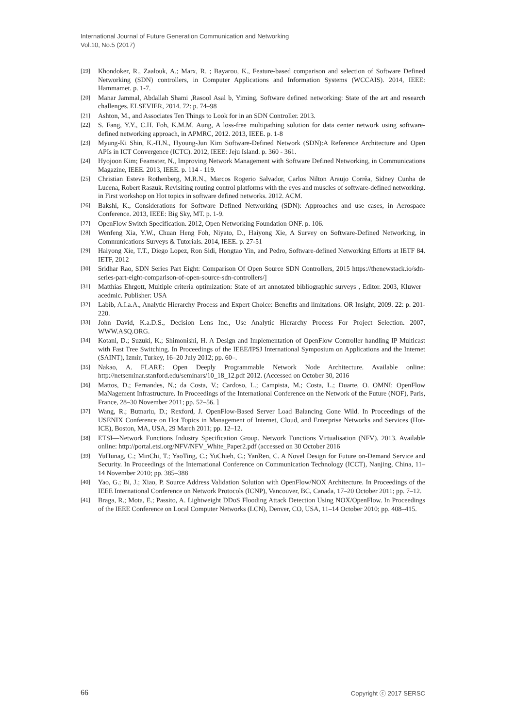International Journal of Future Generation Communication and Networking
Vol.10, No.5 (2017)
[19] Khondoker, R., Zaalouk, A.; Marx, R. ; Bayarou, K., Feature-based comparison and selection of Software Defined Networking (SDN) controllers, in Computer Applications and Information Systems (WCCAIS). 2014, IEEE: Hammamet. p. 1-7.
[20] Manar Jammal, Abdallah Shami ,Rasool Asal b, Yiming, Software defined networking: State of the art and research challenges. ELSEVIER, 2014. 72: p. 74–98
[21] Ashton, M., and Associates Ten Things to Look for in an SDN Controller. 2013.
[22] S. Fang, Y.Y., C.H. Foh, K.M.M. Aung, A loss-free multipathing solution for data center network using software-defined networking approach, in APMRC, 2012. 2013, IEEE. p. 1-8
[23] Myung-Ki Shin, K.-H.N., Hyoung-Jun Kim Software-Defined Network (SDN):A Reference Architecture and Open APIs in ICT Convergence (ICTC). 2012, IEEE: Jeju Island. p. 360 - 361.
[24] Hyojoon Kim; Feamster, N., Improving Network Management with Software Defined Networking, in Communications Magazine, IEEE. 2013, IEEE. p. 114 - 119.
[25] Christian Esteve Rothenberg, M.R.N., Marcos Rogerio Salvador, Carlos Nilton Araujo Corrêa, Sidney Cunha de Lucena, Robert Raszuk. Revisiting routing control platforms with the eyes and muscles of software-defined networking. in First workshop on Hot topics in software defined networks. 2012. ACM.
[26] Bakshi, K., Considerations for Software Defined Networking (SDN): Approaches and use cases, in Aerospace Conference. 2013, IEEE: Big Sky, MT. p. 1-9.
[27] OpenFlow Switch Specification. 2012, Open Networking Foundation ONF. p. 106.
[28] Wenfeng Xia, Y.W., Chuan Heng Foh, Niyato, D., Haiyong Xie, A Survey on Software-Defined Networking, in Communications Surveys & Tutorials. 2014, IEEE. p. 27-51
[29] Haiyong Xie, T.T., Diego Lopez, Ron Sidi, Hongtao Yin, and Pedro, Software-defined Networking Efforts at IETF 84. IETF, 2012
[30] Sridhar Rao, SDN Series Part Eight: Comparison Of Open Source SDN Controllers, 2015 https://thenewstack.io/sdn-series-part-eight-comparison-of-open-source-sdn-controllers/]
[31] Matthias Ehrgott, Multiple criteria optimization: State of art annotated bibliographic surveys , Editor. 2003, Kluwer acedmic. Publisher: USA
[32] Labib, A.I.a.A., Analytic Hierarchy Process and Expert Choice: Benefits and limitations. OR Insight, 2009. 22: p. 201-220.
[33] John David, K.a.D.S., Decision Lens Inc., Use Analytic Hierarchy Process For Project Selection. 2007, WWW.ASQ.ORG.
[34] Kotani, D.; Suzuki, K.; Shimonishi, H. A Design and Implementation of OpenFlow Controller handling IP Multicast with Fast Tree Switching. In Proceedings of the IEEE/IPSJ International Symposium on Applications and the Internet (SAINT), Izmir, Turkey, 16–20 July 2012; pp. 60–.
[35] Nakao, A. FLARE: Open Deeply Programmable Network Node Architecture. Available online: http://netseminar.stanford.edu/seminars/10_18_12.pdf 2012. (Accessed on October 30, 2016
[36] Mattos, D.; Fernandes, N.; da Costa, V.; Cardoso, L.; Campista, M.; Costa, L.; Duarte, O. OMNI: OpenFlow MaNagement Infrastructure. In Proceedings of the International Conference on the Network of the Future (NOF), Paris, France, 28–30 November 2011; pp. 52–56. ]
[37] Wang, R.; Butnariu, D.; Rexford, J. OpenFlow-Based Server Load Balancing Gone Wild. In Proceedings of the USENIX Conference on Hot Topics in Management of Internet, Cloud, and Enterprise Networks and Services (Hot-ICE), Boston, MA, USA, 29 March 2011; pp. 12–12.
[38] ETSI—Network Functions Industry Specification Group. Network Functions Virtualisation (NFV). 2013. Available online: http://portal.etsi.org/NFV/NFV_White_Paper2.pdf (accessed on 30 October 2016
[39] YuHunag, C.; MinChi, T.; YaoTing, C.; YuChieh, C.; YanRen, C. A Novel Design for Future on-Demand Service and Security. In Proceedings of the International Conference on Communication Technology (ICCT), Nanjing, China, 11–14 November 2010; pp. 385–388
[40] Yao, G.; Bi, J.; Xiao, P. Source Address Validation Solution with OpenFlow/NOX Architecture. In Proceedings of the IEEE International Conference on Network Protocols (ICNP), Vancouver, BC, Canada, 17–20 October 2011; pp. 7–12.
[41] Braga, R.; Mota, E.; Passito, A. Lightweight DDoS Flooding Attack Detection Using NOX/OpenFlow. In Proceedings of the IEEE Conference on Local Computer Networks (LCN), Denver, CO, USA, 11–14 October 2010; pp. 408–415.
66 Copyright ⓒ 2017 SERSC